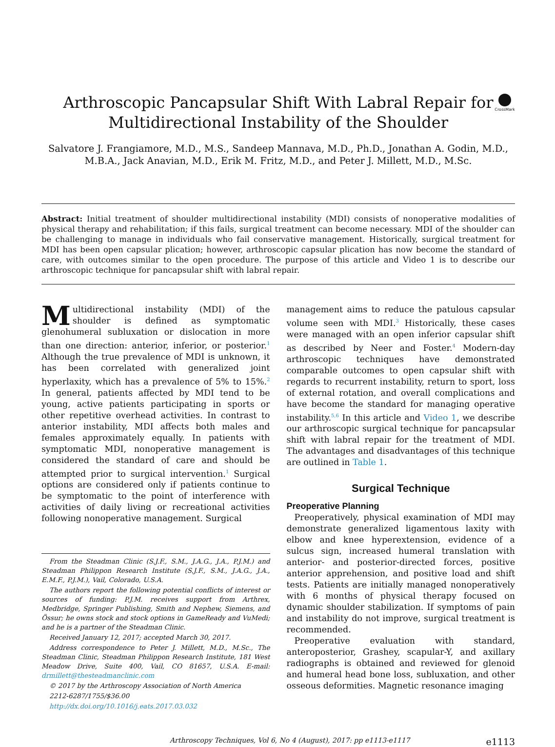CrossMark
Arthroscopic Pancapsular Shift With Labral Repair for Multidirectional Instability of the Shoulder
Salvatore J. Frangiamore, M.D., M.S., Sandeep Mannava, M.D., Ph.D., Jonathan A. Godin, M.D., M.B.A., Jack Anavian, M.D., Erik M. Fritz, M.D., and Peter J. Millett, M.D., M.Sc.
Abstract: Initial treatment of shoulder multidirectional instability (MDI) consists of nonoperative modalities of physical therapy and rehabilitation; if this fails, surgical treatment can become necessary. MDI of the shoulder can be challenging to manage in individuals who fail conservative management. Historically, surgical treatment for MDI has been open capsular plication; however, arthroscopic capsular plication has now become the standard of care, with outcomes similar to the open procedure. The purpose of this article and Video 1 is to describe our arthroscopic technique for pancapsular shift with labral repair.
Multidirectional instability (MDI) of the shoulder is defined as symptomatic glenohumeral subluxation or dislocation in more than one direction: anterior, inferior, or posterior.<sup>1</sup> Although the true prevalence of MDI is unknown, it has been correlated with generalized joint hyperlaxity, which has a prevalence of 5% to 15%.<sup>2</sup> In general, patients affected by MDI tend to be young, active patients participating in sports or other repetitive overhead activities. In contrast to anterior instability, MDI affects both males and females approximately equally. In patients with symptomatic MDI, nonoperative management is considered the standard of care and should be attempted prior to surgical intervention.<sup>1</sup> Surgical options are considered only if patients continue to be symptomatic to the point of interference with activities of daily living or recreational activities following nonoperative management. Surgical
From the Steadman Clinic (S.J.F., S.M., J.A.G., J.A., P.J.M.) and Steadman Philippon Research Institute (S.J.F., S.M., J.A.G., J.A., E.M.F., P.J.M.), Vail, Colorado, U.S.A.
The authors report the following potential conflicts of interest or sources of funding: P.J.M. receives support from Arthrex, Medbridge, Springer Publishing, Smith and Nephew, Siemens, and Össur; he owns stock and stock options in GameReady and VuMedi; and he is a partner of the Steadman Clinic.
Received January 12, 2017; accepted March 30, 2017.
Address correspondence to Peter J. Millett, M.D., M.Sc., The Steadman Clinic, Steadman Philippon Research Institute, 181 West Meadow Drive, Suite 400, Vail, CO 81657, U.S.A. E-mail: drmillett@thesteadmanclinic.com
© 2017 by the Arthroscopy Association of North America
2212-6287/1755/$36.00
http://dx.doi.org/10.1016/j.eats.2017.03.032
management aims to reduce the patulous capsular volume seen with MDI.<sup>3</sup> Historically, these cases were managed with an open inferior capsular shift as described by Neer and Foster.<sup>4</sup> Modern-day arthroscopic techniques have demonstrated comparable outcomes to open capsular shift with regards to recurrent instability, return to sport, loss of external rotation, and overall complications and have become the standard for managing operative instability.<sup>5,6</sup> In this article and Video 1, we describe our arthroscopic surgical technique for pancapsular shift with labral repair for the treatment of MDI. The advantages and disadvantages of this technique are outlined in Table 1.
Surgical Technique
Preoperative Planning
Preoperatively, physical examination of MDI may demonstrate generalized ligamentous laxity with elbow and knee hyperextension, evidence of a sulcus sign, increased humeral translation with anterior- and posterior-directed forces, positive anterior apprehension, and positive load and shift tests. Patients are initially managed nonoperatively with 6 months of physical therapy focused on dynamic shoulder stabilization. If symptoms of pain and instability do not improve, surgical treatment is recommended.
Preoperative evaluation with standard, anteroposterior, Grashey, scapular-Y, and axillary radiographs is obtained and reviewed for glenoid and humeral head bone loss, subluxation, and other osseous deformities. Magnetic resonance imaging
Arthroscopy Techniques, Vol 6, No 4 (August), 2017: pp e1113-e1117 e1113